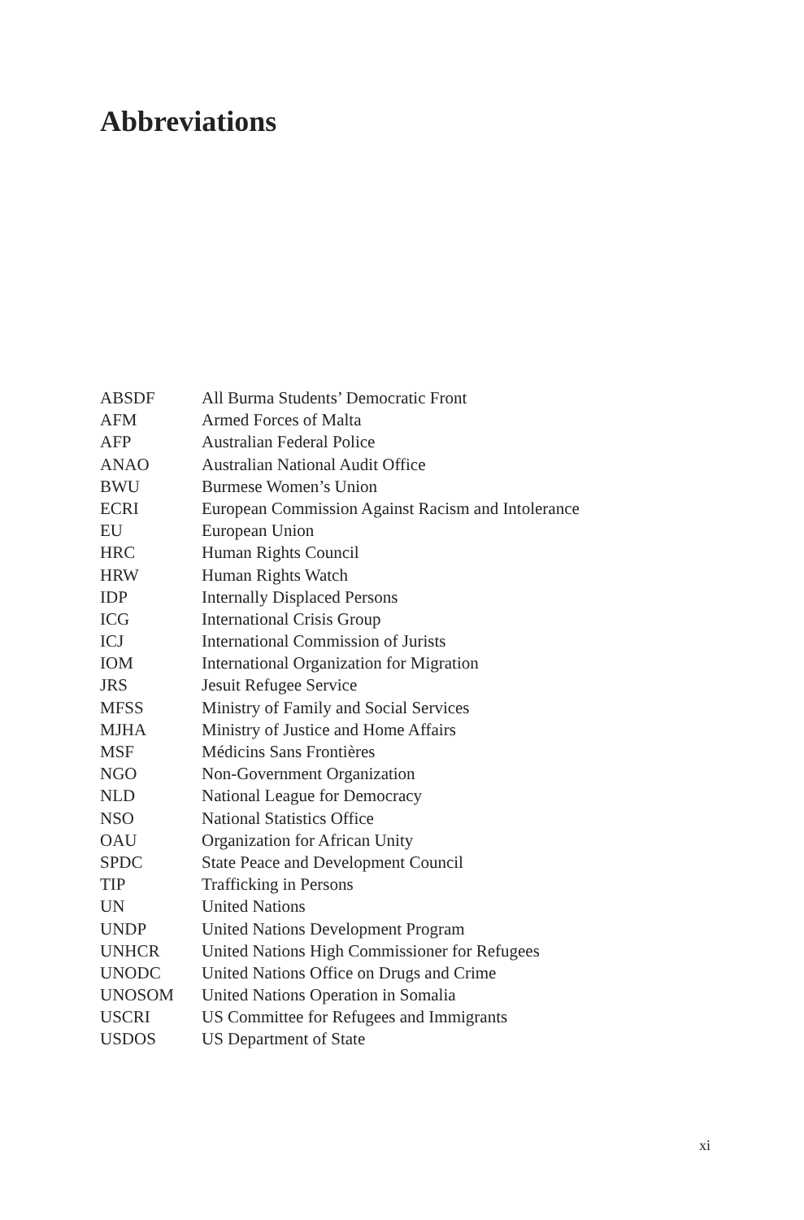Abbreviations
| ABSDF | All Burma Students’ Democratic Front |
| AFM | Armed Forces of Malta |
| AFP | Australian Federal Police |
| ANAO | Australian National Audit Office |
| BWU | Burmese Women’s Union |
| ECRI | European Commission Against Racism and Intolerance |
| EU | European Union |
| HRC | Human Rights Council |
| HRW | Human Rights Watch |
| IDP | Internally Displaced Persons |
| ICG | International Crisis Group |
| ICJ | International Commission of Jurists |
| IOM | International Organization for Migration |
| JRS | Jesuit Refugee Service |
| MFSS | Ministry of Family and Social Services |
| MJHA | Ministry of Justice and Home Affairs |
| MSF | Médicins Sans Frontières |
| NGO | Non-Government Organization |
| NLD | National League for Democracy |
| NSO | National Statistics Office |
| OAU | Organization for African Unity |
| SPDC | State Peace and Development Council |
| TIP | Trafficking in Persons |
| UN | United Nations |
| UNDP | United Nations Development Program |
| UNHCR | United Nations High Commissioner for Refugees |
| UNODC | United Nations Office on Drugs and Crime |
| UNOSOM | United Nations Operation in Somalia |
| USCRI | US Committee for Refugees and Immigrants |
| USDOS | US Department of State |
xi